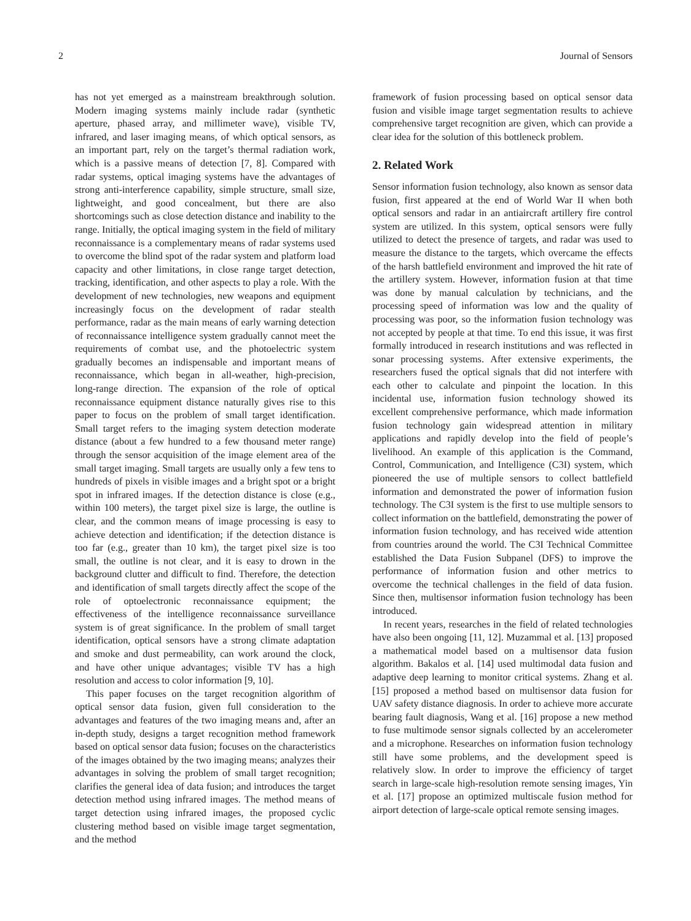2 Journal of Sensors
has not yet emerged as a mainstream breakthrough solution. Modern imaging systems mainly include radar (synthetic aperture, phased array, and millimeter wave), visible TV, infrared, and laser imaging means, of which optical sensors, as an important part, rely on the target’s thermal radiation work, which is a passive means of detection [7, 8]. Compared with radar systems, optical imaging systems have the advantages of strong anti-interference capability, simple structure, small size, lightweight, and good concealment, but there are also shortcomings such as close detection distance and inability to the range. Initially, the optical imaging system in the field of military reconnaissance is a complementary means of radar systems used to overcome the blind spot of the radar system and platform load capacity and other limitations, in close range target detection, tracking, identification, and other aspects to play a role. With the development of new technologies, new weapons and equipment increasingly focus on the development of radar stealth performance, radar as the main means of early warning detection of reconnaissance intelligence system gradually cannot meet the requirements of combat use, and the photoelectric system gradually becomes an indispensable and important means of reconnaissance, which began in all-weather, high-precision, long-range direction. The expansion of the role of optical reconnaissance equipment distance naturally gives rise to this paper to focus on the problem of small target identification. Small target refers to the imaging system detection moderate distance (about a few hundred to a few thousand meter range) through the sensor acquisition of the image element area of the small target imaging. Small targets are usually only a few tens to hundreds of pixels in visible images and a bright spot or a bright spot in infrared images. If the detection distance is close (e.g., within 100 meters), the target pixel size is large, the outline is clear, and the common means of image processing is easy to achieve detection and identification; if the detection distance is too far (e.g., greater than 10 km), the target pixel size is too small, the outline is not clear, and it is easy to drown in the background clutter and difficult to find. Therefore, the detection and identification of small targets directly affect the scope of the role of optoelectronic reconnaissance equipment; the effectiveness of the intelligence reconnaissance surveillance system is of great significance. In the problem of small target identification, optical sensors have a strong climate adaptation and smoke and dust permeability, can work around the clock, and have other unique advantages; visible TV has a high resolution and access to color information [9, 10].
This paper focuses on the target recognition algorithm of optical sensor data fusion, given full consideration to the advantages and features of the two imaging means and, after an in-depth study, designs a target recognition method framework based on optical sensor data fusion; focuses on the characteristics of the images obtained by the two imaging means; analyzes their advantages in solving the problem of small target recognition; clarifies the general idea of data fusion; and introduces the target detection method using infrared images. The method means of target detection using infrared images, the proposed cyclic clustering method based on visible image target segmentation, and the method
framework of fusion processing based on optical sensor data fusion and visible image target segmentation results to achieve comprehensive target recognition are given, which can provide a clear idea for the solution of this bottleneck problem.
2. Related Work
Sensor information fusion technology, also known as sensor data fusion, first appeared at the end of World War II when both optical sensors and radar in an antiaircraft artillery fire control system are utilized. In this system, optical sensors were fully utilized to detect the presence of targets, and radar was used to measure the distance to the targets, which overcame the effects of the harsh battlefield environment and improved the hit rate of the artillery system. However, information fusion at that time was done by manual calculation by technicians, and the processing speed of information was low and the quality of processing was poor, so the information fusion technology was not accepted by people at that time. To end this issue, it was first formally introduced in research institutions and was reflected in sonar processing systems. After extensive experiments, the researchers fused the optical signals that did not interfere with each other to calculate and pinpoint the location. In this incidental use, information fusion technology showed its excellent comprehensive performance, which made information fusion technology gain widespread attention in military applications and rapidly develop into the field of people’s livelihood. An example of this application is the Command, Control, Communication, and Intelligence (C3I) system, which pioneered the use of multiple sensors to collect battlefield information and demonstrated the power of information fusion technology. The C3I system is the first to use multiple sensors to collect information on the battlefield, demonstrating the power of information fusion technology, and has received wide attention from countries around the world. The C3I Technical Committee established the Data Fusion Subpanel (DFS) to improve the performance of information fusion and other metrics to overcome the technical challenges in the field of data fusion. Since then, multisensor information fusion technology has been introduced.
In recent years, researches in the field of related technologies have also been ongoing [11, 12]. Muzammal et al. [13] proposed a mathematical model based on a multisensor data fusion algorithm. Bakalos et al. [14] used multimodal data fusion and adaptive deep learning to monitor critical systems. Zhang et al. [15] proposed a method based on multisensor data fusion for UAV safety distance diagnosis. In order to achieve more accurate bearing fault diagnosis, Wang et al. [16] propose a new method to fuse multimode sensor signals collected by an accelerometer and a microphone. Researches on information fusion technology still have some problems, and the development speed is relatively slow. In order to improve the efficiency of target search in large-scale high-resolution remote sensing images, Yin et al. [17] propose an optimized multiscale fusion method for airport detection of large-scale optical remote sensing images.